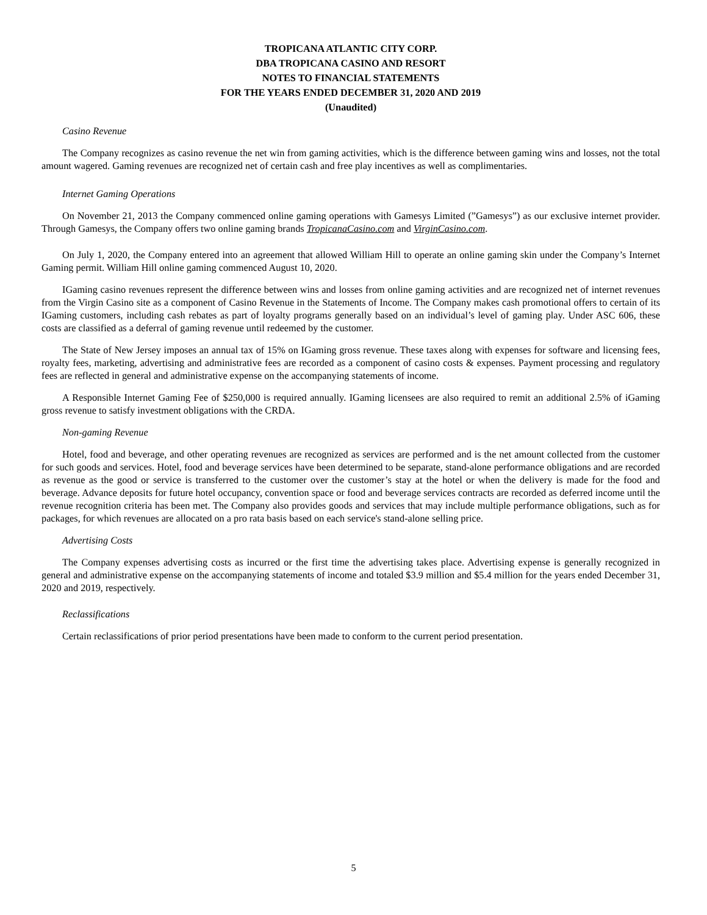TROPICANA ATLANTIC CITY CORP.
DBA TROPICANA CASINO AND RESORT
NOTES TO FINANCIAL STATEMENTS
FOR THE YEARS ENDED DECEMBER 31, 2020 AND 2019
(Unaudited)
Casino Revenue
The Company recognizes as casino revenue the net win from gaming activities, which is the difference between gaming wins and losses, not the total amount wagered. Gaming revenues are recognized net of certain cash and free play incentives as well as complimentaries.
Internet Gaming Operations
On November 21, 2013 the Company commenced online gaming operations with Gamesys Limited (”Gamesys”) as our exclusive internet provider. Through Gamesys, the Company offers two online gaming brands TropicanaCasino.com and VirginCasino.com.
On July 1, 2020, the Company entered into an agreement that allowed William Hill to operate an online gaming skin under the Company’s Internet Gaming permit. William Hill online gaming commenced August 10, 2020.
IGaming casino revenues represent the difference between wins and losses from online gaming activities and are recognized net of internet revenues from the Virgin Casino site as a component of Casino Revenue in the Statements of Income. The Company makes cash promotional offers to certain of its IGaming customers, including cash rebates as part of loyalty programs generally based on an individual’s level of gaming play. Under ASC 606, these costs are classified as a deferral of gaming revenue until redeemed by the customer.
The State of New Jersey imposes an annual tax of 15% on IGaming gross revenue. These taxes along with expenses for software and licensing fees, royalty fees, marketing, advertising and administrative fees are recorded as a component of casino costs & expenses. Payment processing and regulatory fees are reflected in general and administrative expense on the accompanying statements of income.
A Responsible Internet Gaming Fee of $250,000 is required annually. IGaming licensees are also required to remit an additional 2.5% of iGaming gross revenue to satisfy investment obligations with the CRDA.
Non-gaming Revenue
Hotel, food and beverage, and other operating revenues are recognized as services are performed and is the net amount collected from the customer for such goods and services. Hotel, food and beverage services have been determined to be separate, stand-alone performance obligations and are recorded as revenue as the good or service is transferred to the customer over the customer’s stay at the hotel or when the delivery is made for the food and beverage. Advance deposits for future hotel occupancy, convention space or food and beverage services contracts are recorded as deferred income until the revenue recognition criteria has been met. The Company also provides goods and services that may include multiple performance obligations, such as for packages, for which revenues are allocated on a pro rata basis based on each service's stand-alone selling price.
Advertising Costs
The Company expenses advertising costs as incurred or the first time the advertising takes place. Advertising expense is generally recognized in general and administrative expense on the accompanying statements of income and totaled $3.9 million and $5.4 million for the years ended December 31, 2020 and 2019, respectively.
Reclassifications
Certain reclassifications of prior period presentations have been made to conform to the current period presentation.
5